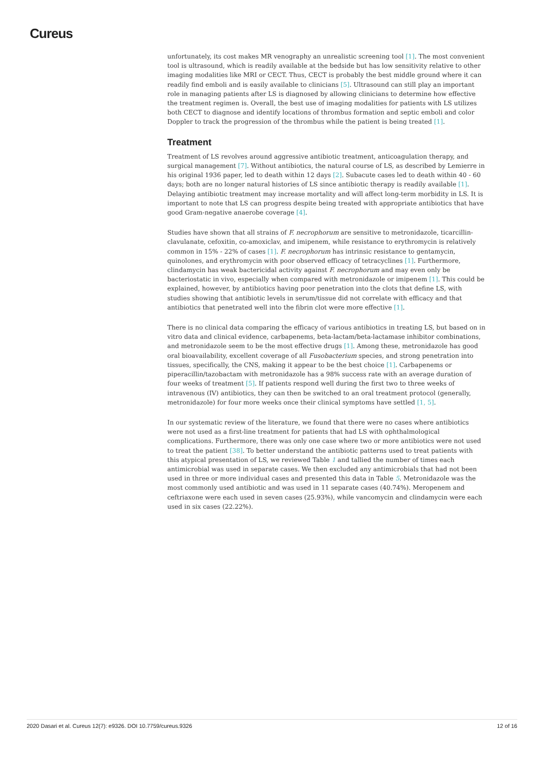Cureus
unfortunately, its cost makes MR venography an unrealistic screening tool [1]. The most convenient tool is ultrasound, which is readily available at the bedside but has low sensitivity relative to other imaging modalities like MRI or CECT. Thus, CECT is probably the best middle ground where it can readily find emboli and is easily available to clinicians [5]. Ultrasound can still play an important role in managing patients after LS is diagnosed by allowing clinicians to determine how effective the treatment regimen is. Overall, the best use of imaging modalities for patients with LS utilizes both CECT to diagnose and identify locations of thrombus formation and septic emboli and color Doppler to track the progression of the thrombus while the patient is being treated [1].
Treatment
Treatment of LS revolves around aggressive antibiotic treatment, anticoagulation therapy, and surgical management [7]. Without antibiotics, the natural course of LS, as described by Lemierre in his original 1936 paper, led to death within 12 days [2]. Subacute cases led to death within 40 - 60 days; both are no longer natural histories of LS since antibiotic therapy is readily available [1]. Delaying antibiotic treatment may increase mortality and will affect long-term morbidity in LS. It is important to note that LS can progress despite being treated with appropriate antibiotics that have good Gram-negative anaerobe coverage [4].
Studies have shown that all strains of F. necrophorum are sensitive to metronidazole, ticarcillin-clavulanate, cefoxitin, co-amoxiclav, and imipenem, while resistance to erythromycin is relatively common in 15% - 22% of cases [1]. F. necrophorum has intrinsic resistance to gentamycin, quinolones, and erythromycin with poor observed efficacy of tetracyclines [1]. Furthermore, clindamycin has weak bactericidal activity against F. necrophorum and may even only be bacteriostatic in vivo, especially when compared with metronidazole or imipenem [1]. This could be explained, however, by antibiotics having poor penetration into the clots that define LS, with studies showing that antibiotic levels in serum/tissue did not correlate with efficacy and that antibiotics that penetrated well into the fibrin clot were more effective [1].
There is no clinical data comparing the efficacy of various antibiotics in treating LS, but based on in vitro data and clinical evidence, carbapenems, beta-lactam/beta-lactamase inhibitor combinations, and metronidazole seem to be the most effective drugs [1]. Among these, metronidazole has good oral bioavailability, excellent coverage of all Fusobacterium species, and strong penetration into tissues, specifically, the CNS, making it appear to be the best choice [1]. Carbapenems or piperacillin/tazobactam with metronidazole has a 98% success rate with an average duration of four weeks of treatment [5]. If patients respond well during the first two to three weeks of intravenous (IV) antibiotics, they can then be switched to an oral treatment protocol (generally, metronidazole) for four more weeks once their clinical symptoms have settled [1, 5].
In our systematic review of the literature, we found that there were no cases where antibiotics were not used as a first-line treatment for patients that had LS with ophthalmological complications. Furthermore, there was only one case where two or more antibiotics were not used to treat the patient [38]. To better understand the antibiotic patterns used to treat patients with this atypical presentation of LS, we reviewed Table 1 and tallied the number of times each antimicrobial was used in separate cases. We then excluded any antimicrobials that had not been used in three or more individual cases and presented this data in Table 5. Metronidazole was the most commonly used antibiotic and was used in 11 separate cases (40.74%). Meropenem and ceftriaxone were each used in seven cases (25.93%), while vancomycin and clindamycin were each used in six cases (22.22%).
2020 Dasari et al. Cureus 12(7): e9326. DOI 10.7759/cureus.9326 12 of 16